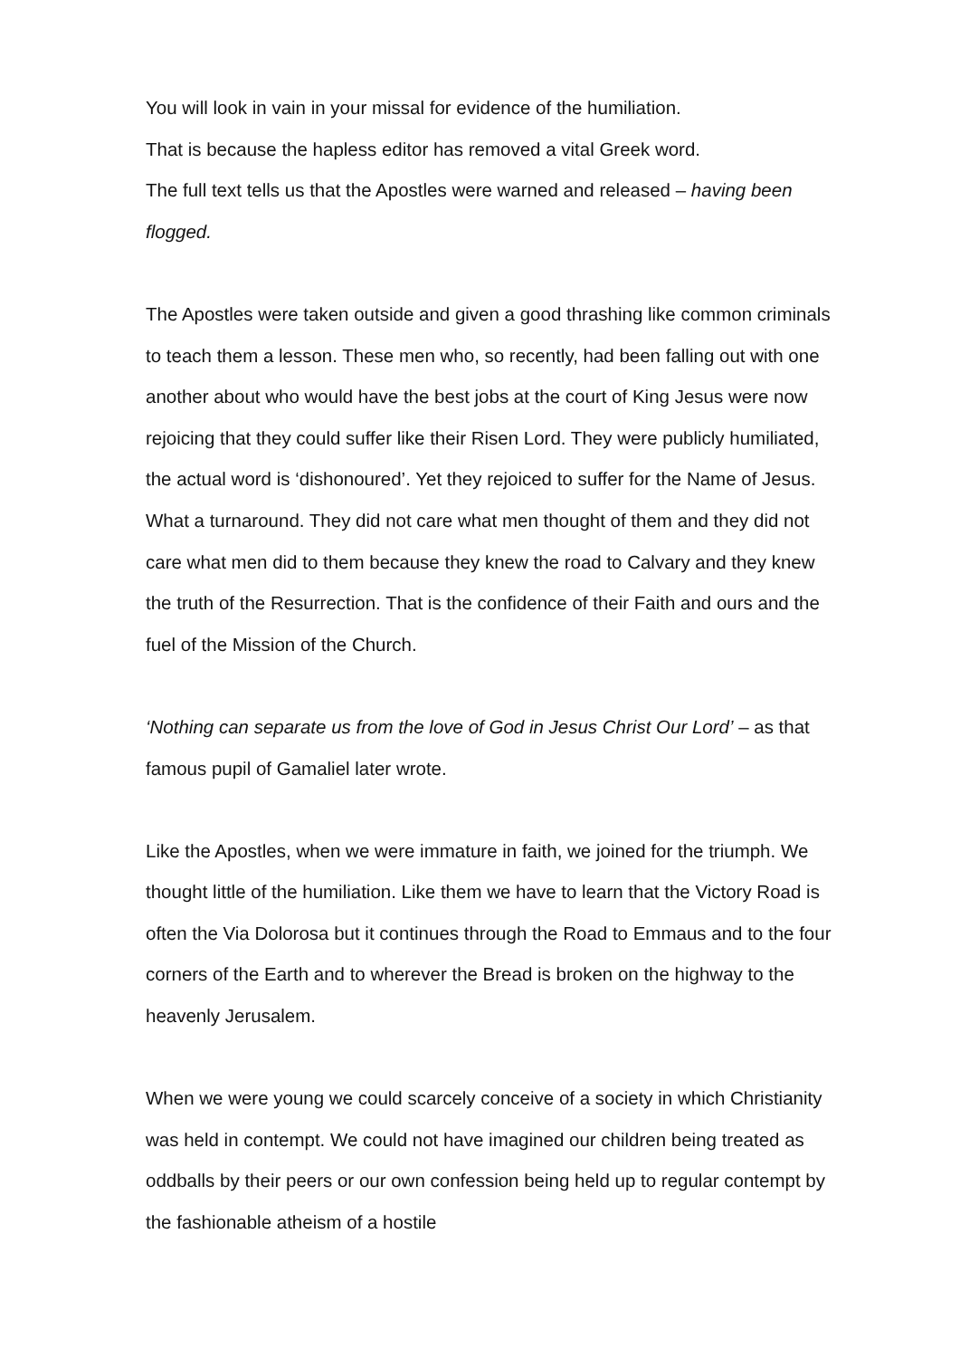You will look in vain in your missal for evidence of the humiliation.
That is because the hapless editor has removed a vital Greek word.
The full text tells us that the Apostles were warned and released – having been flogged.
The Apostles were taken outside and given a good thrashing like common criminals to teach them a lesson. These men who, so recently, had been falling out with one another about who would have the best jobs at the court of King Jesus were now rejoicing that they could suffer like their Risen Lord. They were publicly humiliated, the actual word is ‘dishonoured’. Yet they rejoiced to suffer for the Name of Jesus.
What a turnaround. They did not care what men thought of them and they did not care what men did to them because they knew the road to Calvary and they knew the truth of the Resurrection. That is the confidence of their Faith and ours and the fuel of the Mission of the Church.
‘Nothing can separate us from the love of God in Jesus Christ Our Lord’ – as that famous pupil of Gamaliel later wrote.
Like the Apostles, when we were immature in faith, we joined for the triumph. We thought little of the humiliation. Like them we have to learn that the Victory Road is often the Via Dolorosa but it continues through the Road to Emmaus and to the four corners of the Earth and to wherever the Bread is broken on the highway to the heavenly Jerusalem.
When we were young we could scarcely conceive of a society in which Christianity was held in contempt. We could not have imagined our children being treated as oddballs by their peers or our own confession being held up to regular contempt by the fashionable atheism of a hostile